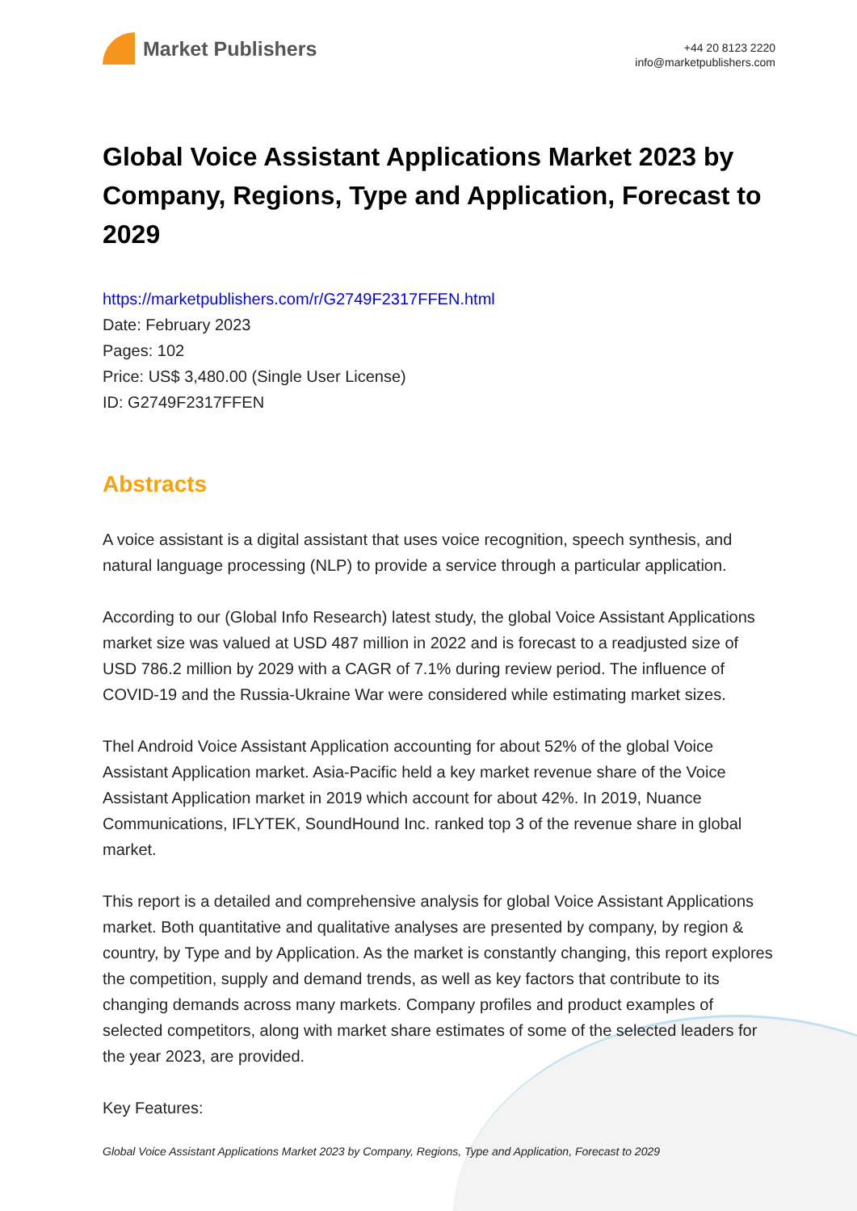Market Publishers
+44 20 8123 2220
info@marketpublishers.com
Global Voice Assistant Applications Market 2023 by Company, Regions, Type and Application, Forecast to 2029
https://marketpublishers.com/r/G2749F2317FFEN.html
Date: February 2023
Pages: 102
Price: US$ 3,480.00 (Single User License)
ID: G2749F2317FFEN
Abstracts
A voice assistant is a digital assistant that uses voice recognition, speech synthesis, and natural language processing (NLP) to provide a service through a particular application.
According to our (Global Info Research) latest study, the global Voice Assistant Applications market size was valued at USD 487 million in 2022 and is forecast to a readjusted size of USD 786.2 million by 2029 with a CAGR of 7.1% during review period. The influence of COVID-19 and the Russia-Ukraine War were considered while estimating market sizes.
Thel Android Voice Assistant Application accounting for about 52% of the global Voice Assistant Application market. Asia-Pacific held a key market revenue share of the Voice Assistant Application market in 2019 which account for about 42%. In 2019, Nuance Communications, IFLYTEK, SoundHound Inc. ranked top 3 of the revenue share in global market.
This report is a detailed and comprehensive analysis for global Voice Assistant Applications market. Both quantitative and qualitative analyses are presented by company, by region & country, by Type and by Application. As the market is constantly changing, this report explores the competition, supply and demand trends, as well as key factors that contribute to its changing demands across many markets. Company profiles and product examples of selected competitors, along with market share estimates of some of the selected leaders for the year 2023, are provided.
Key Features:
Global Voice Assistant Applications Market 2023 by Company, Regions, Type and Application, Forecast to 2029